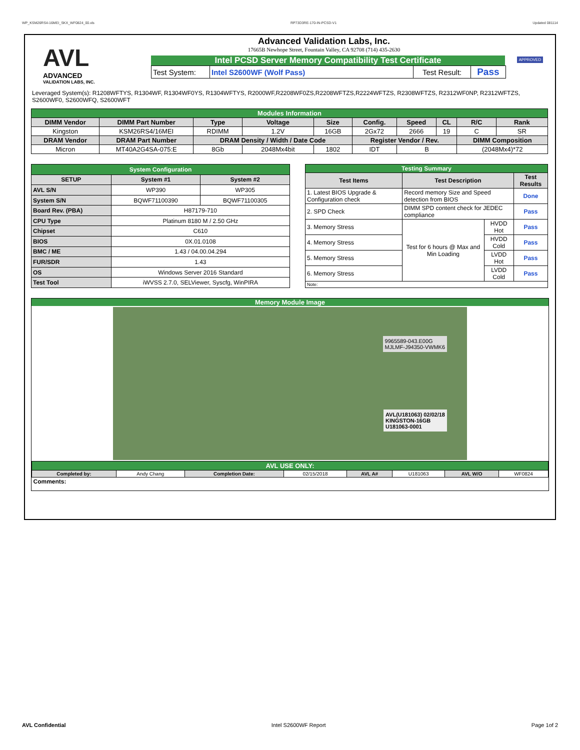WP_KSM26RS4-16MEI_SKX_WF0824_00.xls RP73D3RE-170-IN-PCSD-V1 Updated 081114
AVL
ADVANCED
VALIDATION LABS, INC.
Advanced Validation Labs, Inc.
17665B Newhope Street, Fountain Valley, CA 92708 (714) 435-2630
Intel PCSD Server Memory Compatibility Test Certificate
| Test System: | Intel S2600WF (Wolf Pass) | Test Result: | Pass |
APPROVED
Leveraged System(s): R1208WFTYS, R1304WF, R1304WF0YS, R1304WFTYS, R2000WF,R2208WF0ZS,R2208WFTZS,R2224WFTZS, R2308WFTZS, R2312WF0NP, R2312WFTZS, S2600WF0, S2600WFQ, S2600WFT
| Modules Information | | | | | | | | | |
| DIMM Vendor | DIMM Part Number | Type | Voltage | Size | Config. | Speed | CL | R/C | Rank |
| Kingston | KSM26RS4/16MEI | RDIMM | 1.2V | 16GB | 2Gx72 | 2666 | 19 | C | SR |
| DRAM Vendor | DRAM Part Number | DRAM Density / Width / Date Code | | | Register Vendor / Rev. | | | DIMM Composition | |
| Micron | MT40A2G4SA-075:E | 8Gb | 2048Mx4bit | 1802 | IDT | B | | (2048Mx4)*72 | |
| System Configuration | | |
| SETUP | System #1 | System #2 |
| AVL S/N | WP390 | WP305 |
| System S/N | BQWF71100390 | BQWF71100305 |
| Board Rev. (PBA) | H87179-710 | |
| CPU Type | Platinum 8180 M / 2.50 GHz | |
| Chipset | C610 | |
| BIOS | 0X.01.0108 | |
| BMC / ME | 1.43 / 04.00.04.294 | |
| FUR/SDR | 1.43 | |
| OS | Windows Server 2016 Standard | |
| Test Tool | iWVSS 2.7.0, SELViewer, Syscfg, WinPIRA | |
| Testing Summary | | | |
| Test Items | Test Description | | Test Results |
| 1. Latest BIOS Upgrade & Configuration check | Record memory Size and Speed detection from BIOS | | Done |
| 2. SPD Check | DIMM SPD content check for JEDEC compliance | | Pass |
| 3. Memory Stress | Test for 6 hours @ Max and Min Loading | HVDD Hot | Pass |
| 4. Memory Stress | | HVDD Cold | Pass |
| 5. Memory Stress | | LVDD Hot | Pass |
| 6. Memory Stress | | LVDD Cold | Pass |
| Note: | | | |
Memory Module Image
9965589-043.E00G
MJLMF-J94350-VWMK6
AVL(U181063) 02/02/18
KINGSTON-16GB
U181063-0001
| AVL USE ONLY: | | | | | | | |
| Completed by: | Andy Chang | Completion Date: | 02/15/2018 | AVL A# | U181063 | AVL W/O | WF0824 |
| Comments: | | | | | | | |
AVL Confidential Intel S2600WF Report Page 1of 2